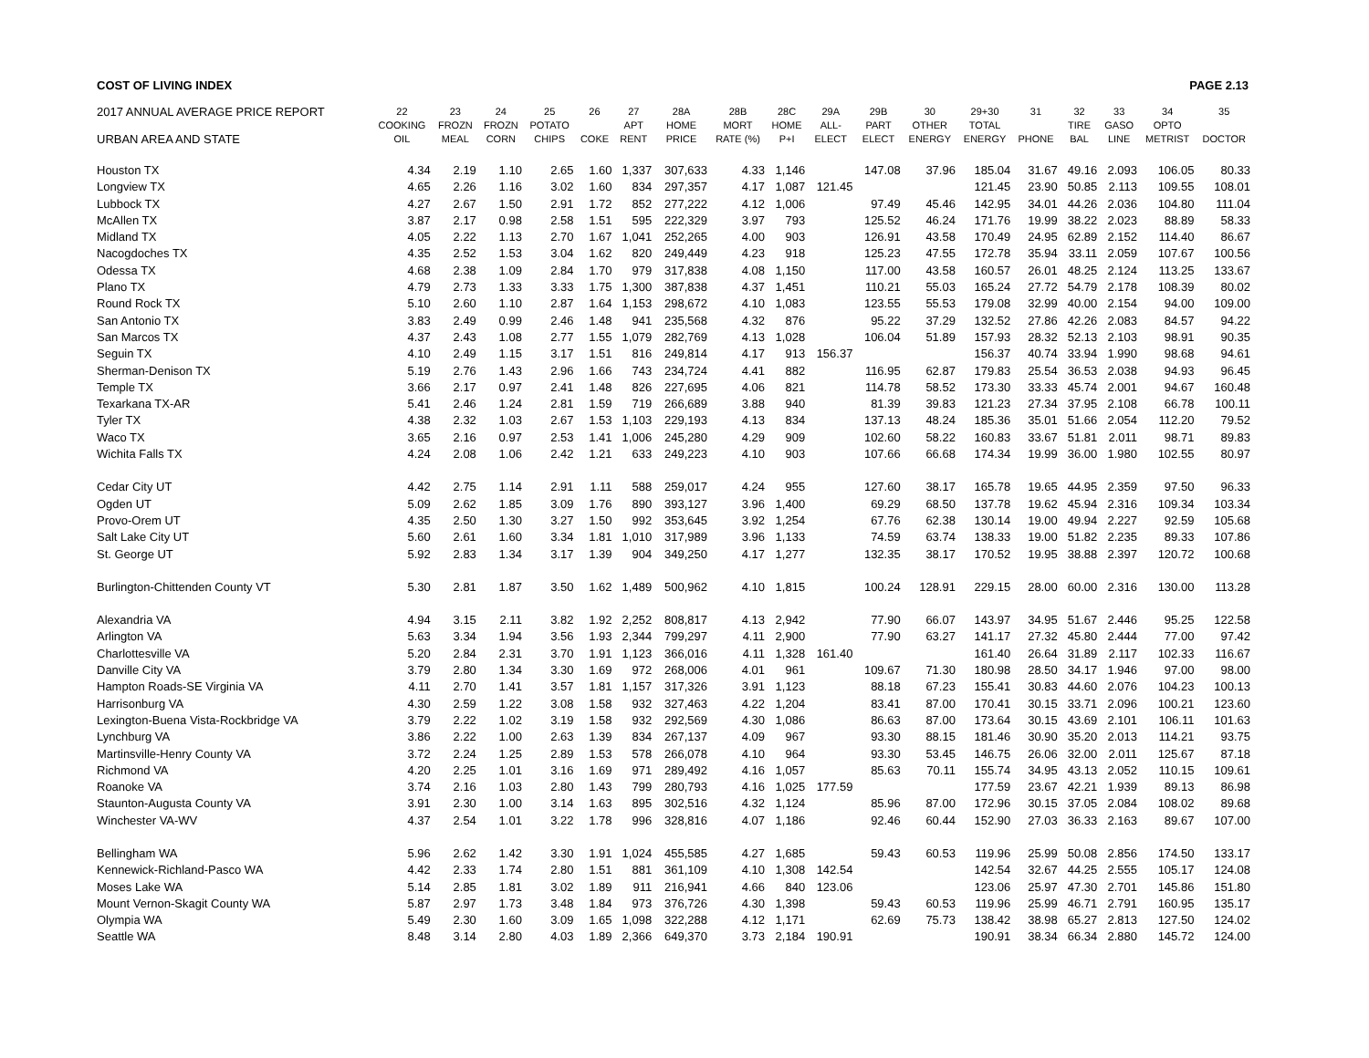COST OF LIVING INDEX PAGE 2.13
| 2017 ANNUAL AVERAGE PRICE REPORT | 22 | 23 | 24 | 25 | 26 | 27 | 28A | 28B | 28C | 29A | 29B | 30 | 29+30 | 31 | 32 | 33 | 34 | 35 |
| --- | --- | --- | --- | --- | --- | --- | --- | --- | --- | --- | --- | --- | --- | --- | --- | --- | --- | --- |
| | COOKING | FROZN | FROZN | POTATO | | APT | HOME | MORT | HOME | ALL- | PART | OTHER | TOTAL | | TIRE | GASO | OPTO | |
| URBAN AREA AND STATE | OIL | MEAL | CORN | CHIPS | COKE | RENT | PRICE | RATE (%) | P+I | ELECT | ELECT | ENERGY | ENERGY | PHONE | BAL | LINE | METRIST | DOCTOR |
| Houston TX | 4.34 | 2.19 | 1.10 | 2.65 | 1.60 | 1,337 | 307,633 | 4.33 | 1,146 | | 147.08 | 37.96 | 185.04 | 31.67 | 49.16 | 2.093 | 106.05 | 80.33 |
| Longview TX | 4.65 | 2.26 | 1.16 | 3.02 | 1.60 | 834 | 297,357 | 4.17 | 1,087 | 121.45 | | | 121.45 | 23.90 | 50.85 | 2.113 | 109.55 | 108.01 |
| Lubbock TX | 4.27 | 2.67 | 1.50 | 2.91 | 1.72 | 852 | 277,222 | 4.12 | 1,006 | | 97.49 | 45.46 | 142.95 | 34.01 | 44.26 | 2.036 | 104.80 | 111.04 |
| McAllen TX | 3.87 | 2.17 | 0.98 | 2.58 | 1.51 | 595 | 222,329 | 3.97 | 793 | | 125.52 | 46.24 | 171.76 | 19.99 | 38.22 | 2.023 | 88.89 | 58.33 |
| Midland TX | 4.05 | 2.22 | 1.13 | 2.70 | 1.67 | 1,041 | 252,265 | 4.00 | 903 | | 126.91 | 43.58 | 170.49 | 24.95 | 62.89 | 2.152 | 114.40 | 86.67 |
| Nacogdoches TX | 4.35 | 2.52 | 1.53 | 3.04 | 1.62 | 820 | 249,449 | 4.23 | 918 | | 125.23 | 47.55 | 172.78 | 35.94 | 33.11 | 2.059 | 107.67 | 100.56 |
| Odessa TX | 4.68 | 2.38 | 1.09 | 2.84 | 1.70 | 979 | 317,838 | 4.08 | 1,150 | | 117.00 | 43.58 | 160.57 | 26.01 | 48.25 | 2.124 | 113.25 | 133.67 |
| Plano TX | 4.79 | 2.73 | 1.33 | 3.33 | 1.75 | 1,300 | 387,838 | 4.37 | 1,451 | | 110.21 | 55.03 | 165.24 | 27.72 | 54.79 | 2.178 | 108.39 | 80.02 |
| Round Rock TX | 5.10 | 2.60 | 1.10 | 2.87 | 1.64 | 1,153 | 298,672 | 4.10 | 1,083 | | 123.55 | 55.53 | 179.08 | 32.99 | 40.00 | 2.154 | 94.00 | 109.00 |
| San Antonio TX | 3.83 | 2.49 | 0.99 | 2.46 | 1.48 | 941 | 235,568 | 4.32 | 876 | | 95.22 | 37.29 | 132.52 | 27.86 | 42.26 | 2.083 | 84.57 | 94.22 |
| San Marcos TX | 4.37 | 2.43 | 1.08 | 2.77 | 1.55 | 1,079 | 282,769 | 4.13 | 1,028 | | 106.04 | 51.89 | 157.93 | 28.32 | 52.13 | 2.103 | 98.91 | 90.35 |
| Seguin TX | 4.10 | 2.49 | 1.15 | 3.17 | 1.51 | 816 | 249,814 | 4.17 | 913 | 156.37 | | | 156.37 | 40.74 | 33.94 | 1.990 | 98.68 | 94.61 |
| Sherman-Denison TX | 5.19 | 2.76 | 1.43 | 2.96 | 1.66 | 743 | 234,724 | 4.41 | 882 | | 116.95 | 62.87 | 179.83 | 25.54 | 36.53 | 2.038 | 94.93 | 96.45 |
| Temple TX | 3.66 | 2.17 | 0.97 | 2.41 | 1.48 | 826 | 227,695 | 4.06 | 821 | | 114.78 | 58.52 | 173.30 | 33.33 | 45.74 | 2.001 | 94.67 | 160.48 |
| Texarkana TX-AR | 5.41 | 2.46 | 1.24 | 2.81 | 1.59 | 719 | 266,689 | 3.88 | 940 | | 81.39 | 39.83 | 121.23 | 27.34 | 37.95 | 2.108 | 66.78 | 100.11 |
| Tyler TX | 4.38 | 2.32 | 1.03 | 2.67 | 1.53 | 1,103 | 229,193 | 4.13 | 834 | | 137.13 | 48.24 | 185.36 | 35.01 | 51.66 | 2.054 | 112.20 | 79.52 |
| Waco TX | 3.65 | 2.16 | 0.97 | 2.53 | 1.41 | 1,006 | 245,280 | 4.29 | 909 | | 102.60 | 58.22 | 160.83 | 33.67 | 51.81 | 2.011 | 98.71 | 89.83 |
| Wichita Falls TX | 4.24 | 2.08 | 1.06 | 2.42 | 1.21 | 633 | 249,223 | 4.10 | 903 | | 107.66 | 66.68 | 174.34 | 19.99 | 36.00 | 1.980 | 102.55 | 80.97 |
| Cedar City UT | 4.42 | 2.75 | 1.14 | 2.91 | 1.11 | 588 | 259,017 | 4.24 | 955 | | 127.60 | 38.17 | 165.78 | 19.65 | 44.95 | 2.359 | 97.50 | 96.33 |
| Ogden UT | 5.09 | 2.62 | 1.85 | 3.09 | 1.76 | 890 | 393,127 | 3.96 | 1,400 | | 69.29 | 68.50 | 137.78 | 19.62 | 45.94 | 2.316 | 109.34 | 103.34 |
| Provo-Orem UT | 4.35 | 2.50 | 1.30 | 3.27 | 1.50 | 992 | 353,645 | 3.92 | 1,254 | | 67.76 | 62.38 | 130.14 | 19.00 | 49.94 | 2.227 | 92.59 | 105.68 |
| Salt Lake City UT | 5.60 | 2.61 | 1.60 | 3.34 | 1.81 | 1,010 | 317,989 | 3.96 | 1,133 | | 74.59 | 63.74 | 138.33 | 19.00 | 51.82 | 2.235 | 89.33 | 107.86 |
| St. George UT | 5.92 | 2.83 | 1.34 | 3.17 | 1.39 | 904 | 349,250 | 4.17 | 1,277 | | 132.35 | 38.17 | 170.52 | 19.95 | 38.88 | 2.397 | 120.72 | 100.68 |
| Burlington-Chittenden County VT | 5.30 | 2.81 | 1.87 | 3.50 | 1.62 | 1,489 | 500,962 | 4.10 | 1,815 | | 100.24 | 128.91 | 229.15 | 28.00 | 60.00 | 2.316 | 130.00 | 113.28 |
| Alexandria VA | 4.94 | 3.15 | 2.11 | 3.82 | 1.92 | 2,252 | 808,817 | 4.13 | 2,942 | | 77.90 | 66.07 | 143.97 | 34.95 | 51.67 | 2.446 | 95.25 | 122.58 |
| Arlington VA | 5.63 | 3.34 | 1.94 | 3.56 | 1.93 | 2,344 | 799,297 | 4.11 | 2,900 | | 77.90 | 63.27 | 141.17 | 27.32 | 45.80 | 2.444 | 77.00 | 97.42 |
| Charlottesville VA | 5.20 | 2.84 | 2.31 | 3.70 | 1.91 | 1,123 | 366,016 | 4.11 | 1,328 | 161.40 | | | 161.40 | 26.64 | 31.89 | 2.117 | 102.33 | 116.67 |
| Danville City VA | 3.79 | 2.80 | 1.34 | 3.30 | 1.69 | 972 | 268,006 | 4.01 | 961 | | 109.67 | 71.30 | 180.98 | 28.50 | 34.17 | 1.946 | 97.00 | 98.00 |
| Hampton Roads-SE Virginia VA | 4.11 | 2.70 | 1.41 | 3.57 | 1.81 | 1,157 | 317,326 | 3.91 | 1,123 | | 88.18 | 67.23 | 155.41 | 30.83 | 44.60 | 2.076 | 104.23 | 100.13 |
| Harrisonburg VA | 4.30 | 2.59 | 1.22 | 3.08 | 1.58 | 932 | 327,463 | 4.22 | 1,204 | | 83.41 | 87.00 | 170.41 | 30.15 | 33.71 | 2.096 | 100.21 | 123.60 |
| Lexington-Buena Vista-Rockbridge VA | 3.79 | 2.22 | 1.02 | 3.19 | 1.58 | 932 | 292,569 | 4.30 | 1,086 | | 86.63 | 87.00 | 173.64 | 30.15 | 43.69 | 2.101 | 106.11 | 101.63 |
| Lynchburg VA | 3.86 | 2.22 | 1.00 | 2.63 | 1.39 | 834 | 267,137 | 4.09 | 967 | | 93.30 | 88.15 | 181.46 | 30.90 | 35.20 | 2.013 | 114.21 | 93.75 |
| Martinsville-Henry County VA | 3.72 | 2.24 | 1.25 | 2.89 | 1.53 | 578 | 266,078 | 4.10 | 964 | | 93.30 | 53.45 | 146.75 | 26.06 | 32.00 | 2.011 | 125.67 | 87.18 |
| Richmond VA | 4.20 | 2.25 | 1.01 | 3.16 | 1.69 | 971 | 289,492 | 4.16 | 1,057 | | 85.63 | 70.11 | 155.74 | 34.95 | 43.13 | 2.052 | 110.15 | 109.61 |
| Roanoke VA | 3.74 | 2.16 | 1.03 | 2.80 | 1.43 | 799 | 280,793 | 4.16 | 1,025 | 177.59 | | | 177.59 | 23.67 | 42.21 | 1.939 | 89.13 | 86.98 |
| Staunton-Augusta County VA | 3.91 | 2.30 | 1.00 | 3.14 | 1.63 | 895 | 302,516 | 4.32 | 1,124 | | 85.96 | 87.00 | 172.96 | 30.15 | 37.05 | 2.084 | 108.02 | 89.68 |
| Winchester VA-WV | 4.37 | 2.54 | 1.01 | 3.22 | 1.78 | 996 | 328,816 | 4.07 | 1,186 | | 92.46 | 60.44 | 152.90 | 27.03 | 36.33 | 2.163 | 89.67 | 107.00 |
| Bellingham WA | 5.96 | 2.62 | 1.42 | 3.30 | 1.91 | 1,024 | 455,585 | 4.27 | 1,685 | | 59.43 | 60.53 | 119.96 | 25.99 | 50.08 | 2.856 | 174.50 | 133.17 |
| Kennewick-Richland-Pasco WA | 4.42 | 2.33 | 1.74 | 2.80 | 1.51 | 881 | 361,109 | 4.10 | 1,308 | 142.54 | | | 142.54 | 32.67 | 44.25 | 2.555 | 105.17 | 124.08 |
| Moses Lake WA | 5.14 | 2.85 | 1.81 | 3.02 | 1.89 | 911 | 216,941 | 4.66 | 840 | 123.06 | | | 123.06 | 25.97 | 47.30 | 2.701 | 145.86 | 151.80 |
| Mount Vernon-Skagit County WA | 5.87 | 2.97 | 1.73 | 3.48 | 1.84 | 973 | 376,726 | 4.30 | 1,398 | | 59.43 | 60.53 | 119.96 | 25.99 | 46.71 | 2.791 | 160.95 | 135.17 |
| Olympia WA | 5.49 | 2.30 | 1.60 | 3.09 | 1.65 | 1,098 | 322,288 | 4.12 | 1,171 | | 62.69 | 75.73 | 138.42 | 38.98 | 65.27 | 2.813 | 127.50 | 124.02 |
| Seattle WA | 8.48 | 3.14 | 2.80 | 4.03 | 1.89 | 2,366 | 649,370 | 3.73 | 2,184 | 190.91 | | | 190.91 | 38.34 | 66.34 | 2.880 | 145.72 | 124.00 |